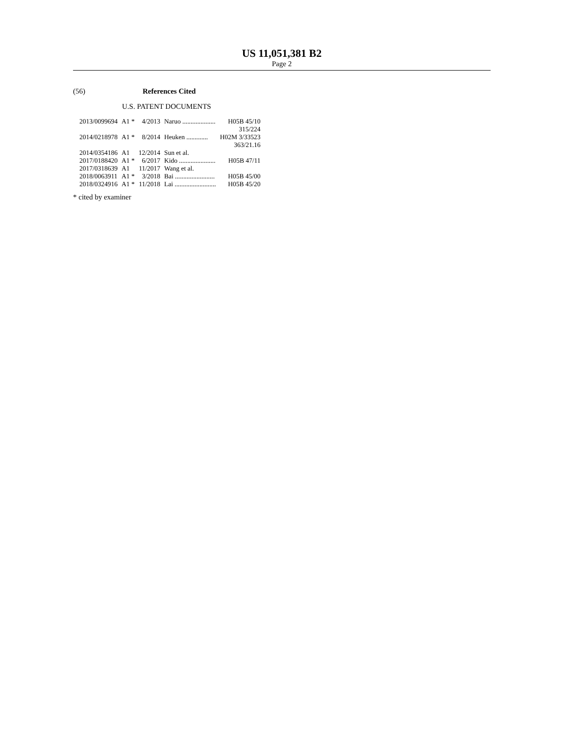US 11,051,381 B2
Page 2
(56) References Cited
U.S. PATENT DOCUMENTS
| 2013/0099694 | A1 * | 4/2013 | Naruo .................... | H05B 45/10 |
| | | | | 315/224 |
| 2014/0218978 | A1 * | 8/2014 | Heuken ............. | H02M 3/33523 |
| | | | | 363/21.16 |
| 2014/0354186 | A1 | 12/2014 | Sun et al. | |
| 2017/0188420 | A1 * | 6/2017 | Kido ...................... | H05B 47/11 |
| 2017/0318639 | A1 | 11/2017 | Wang et al. | |
| 2018/0063911 | A1 * | 3/2018 | Bai ........................ | H05B 45/00 |
| 2018/0324916 | A1 * | 11/2018 | Lai ......................... | H05B 45/20 |
* cited by examiner